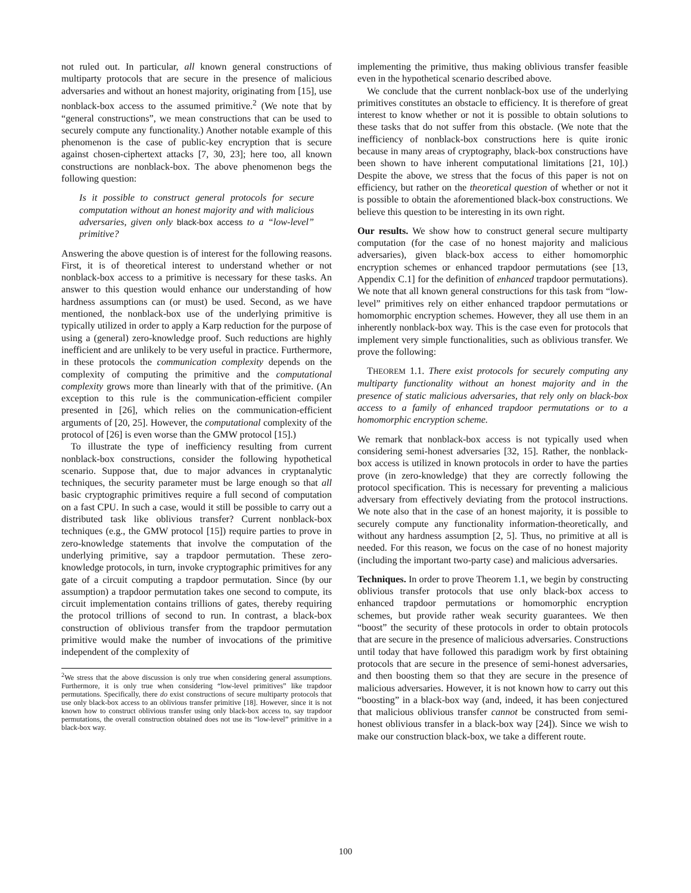not ruled out. In particular, all known general constructions of multiparty protocols that are secure in the presence of malicious adversaries and without an honest majority, originating from [15], use nonblack-box access to the assumed primitive.<sup>2</sup> (We note that by “general constructions”, we mean constructions that can be used to securely compute any functionality.) Another notable example of this phenomenon is the case of public-key encryption that is secure against chosen-ciphertext attacks [7, 30, 23]; here too, all known constructions are nonblack-box. The above phenomenon begs the following question:
Is it possible to construct general protocols for secure computation without an honest majority and with malicious adversaries, given only black-box access to a “low-level” primitive?
Answering the above question is of interest for the following reasons. First, it is of theoretical interest to understand whether or not nonblack-box access to a primitive is necessary for these tasks. An answer to this question would enhance our understanding of how hardness assumptions can (or must) be used. Second, as we have mentioned, the nonblack-box use of the underlying primitive is typically utilized in order to apply a Karp reduction for the purpose of using a (general) zero-knowledge proof. Such reductions are highly inefficient and are unlikely to be very useful in practice. Furthermore, in these protocols the communication complexity depends on the complexity of computing the primitive and the computational complexity grows more than linearly with that of the primitive. (An exception to this rule is the communication-efficient compiler presented in [26], which relies on the communication-efficient arguments of [20, 25]. However, the computational complexity of the protocol of [26] is even worse than the GMW protocol [15].)
To illustrate the type of inefficiency resulting from current nonblack-box constructions, consider the following hypothetical scenario. Suppose that, due to major advances in cryptanalytic techniques, the security parameter must be large enough so that all basic cryptographic primitives require a full second of computation on a fast CPU. In such a case, would it still be possible to carry out a distributed task like oblivious transfer? Current nonblack-box techniques (e.g., the GMW protocol [15]) require parties to prove in zero-knowledge statements that involve the computation of the underlying primitive, say a trapdoor permutation. These zero-knowledge protocols, in turn, invoke cryptographic primitives for any gate of a circuit computing a trapdoor permutation. Since (by our assumption) a trapdoor permutation takes one second to compute, its circuit implementation contains trillions of gates, thereby requiring the protocol trillions of second to run. In contrast, a black-box construction of oblivious transfer from the trapdoor permutation primitive would make the number of invocations of the primitive independent of the complexity of
<sup>2</sup> We stress that the above discussion is only true when considering general assumptions. Furthermore, it is only true when considering “low-level primitives” like trapdoor permutations. Specifically, there do exist constructions of secure multiparty protocols that use only black-box access to an oblivious transfer primitive [18]. However, since it is not known how to construct oblivious transfer using only black-box access to, say trapdoor permutations, the overall construction obtained does not use its “low-level” primitive in a black-box way.
implementing the primitive, thus making oblivious transfer feasible even in the hypothetical scenario described above.
We conclude that the current nonblack-box use of the underlying primitives constitutes an obstacle to efficiency. It is therefore of great interest to know whether or not it is possible to obtain solutions to these tasks that do not suffer from this obstacle. (We note that the inefficiency of nonblack-box constructions here is quite ironic because in many areas of cryptography, black-box constructions have been shown to have inherent computational limitations [21, 10].) Despite the above, we stress that the focus of this paper is not on efficiency, but rather on the theoretical question of whether or not it is possible to obtain the aforementioned black-box constructions. We believe this question to be interesting in its own right.
Our results. We show how to construct general secure multiparty computation (for the case of no honest majority and malicious adversaries), given black-box access to either homomorphic encryption schemes or enhanced trapdoor permutations (see [13, Appendix C.1] for the definition of enhanced trapdoor permutations). We note that all known general constructions for this task from “low-level” primitives rely on either enhanced trapdoor permutations or homomorphic encryption schemes. However, they all use them in an inherently nonblack-box way. This is the case even for protocols that implement very simple functionalities, such as oblivious transfer. We prove the following:
THEOREM 1.1. There exist protocols for securely computing any multiparty functionality without an honest majority and in the presence of static malicious adversaries, that rely only on black-box access to a family of enhanced trapdoor permutations or to a homomorphic encryption scheme.
We remark that nonblack-box access is not typically used when considering semi-honest adversaries [32, 15]. Rather, the nonblack-box access is utilized in known protocols in order to have the parties prove (in zero-knowledge) that they are correctly following the protocol specification. This is necessary for preventing a malicious adversary from effectively deviating from the protocol instructions. We note also that in the case of an honest majority, it is possible to securely compute any functionality information-theoretically, and without any hardness assumption [2, 5]. Thus, no primitive at all is needed. For this reason, we focus on the case of no honest majority (including the important two-party case) and malicious adversaries.
Techniques. In order to prove Theorem 1.1, we begin by constructing oblivious transfer protocols that use only black-box access to enhanced trapdoor permutations or homomorphic encryption schemes, but provide rather weak security guarantees. We then “boost” the security of these protocols in order to obtain protocols that are secure in the presence of malicious adversaries. Constructions until today that have followed this paradigm work by first obtaining protocols that are secure in the presence of semi-honest adversaries, and then boosting them so that they are secure in the presence of malicious adversaries. However, it is not known how to carry out this “boosting” in a black-box way (and, indeed, it has been conjectured that malicious oblivious transfer cannot be constructed from semi-honest oblivious transfer in a black-box way [24]). Since we wish to make our construction black-box, we take a different route.
100